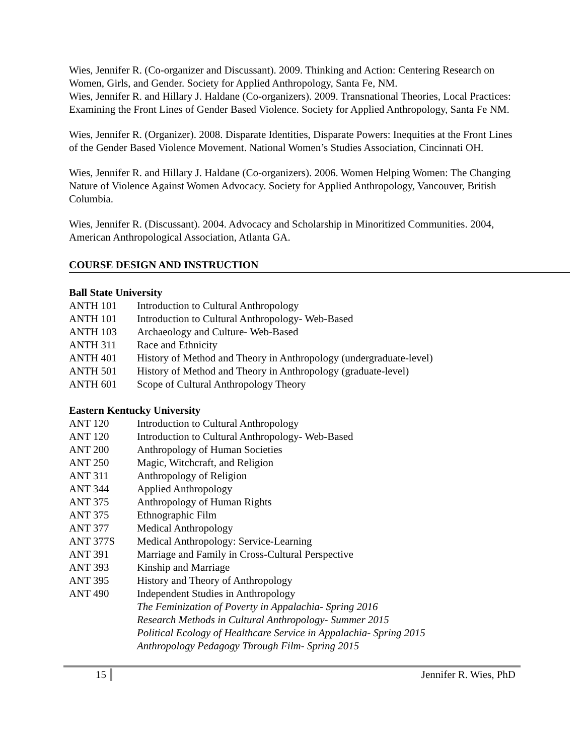Wies, Jennifer R. (Co-organizer and Discussant). 2009. Thinking and Action: Centering Research on Women, Girls, and Gender. Society for Applied Anthropology, Santa Fe, NM.
Wies, Jennifer R. and Hillary J. Haldane (Co-organizers). 2009. Transnational Theories, Local Practices: Examining the Front Lines of Gender Based Violence. Society for Applied Anthropology, Santa Fe NM.
Wies, Jennifer R. (Organizer). 2008. Disparate Identities, Disparate Powers: Inequities at the Front Lines of the Gender Based Violence Movement. National Women’s Studies Association, Cincinnati OH.
Wies, Jennifer R. and Hillary J. Haldane (Co-organizers). 2006. Women Helping Women: The Changing Nature of Violence Against Women Advocacy. Society for Applied Anthropology, Vancouver, British Columbia.
Wies, Jennifer R. (Discussant). 2004. Advocacy and Scholarship in Minoritized Communities. 2004, American Anthropological Association, Atlanta GA.
COURSE DESIGN AND INSTRUCTION
Ball State University
| ANTH 101 | Introduction to Cultural Anthropology |
| ANTH 101 | Introduction to Cultural Anthropology- Web-Based |
| ANTH 103 | Archaeology and Culture- Web-Based |
| ANTH 311 | Race and Ethnicity |
| ANTH 401 | History of Method and Theory in Anthropology (undergraduate-level) |
| ANTH 501 | History of Method and Theory in Anthropology (graduate-level) |
| ANTH 601 | Scope of Cultural Anthropology Theory |
Eastern Kentucky University
| ANT 120 | Introduction to Cultural Anthropology |
| ANT 120 | Introduction to Cultural Anthropology- Web-Based |
| ANT 200 | Anthropology of Human Societies |
| ANT 250 | Magic, Witchcraft, and Religion |
| ANT 311 | Anthropology of Religion |
| ANT 344 | Applied Anthropology |
| ANT 375 | Anthropology of Human Rights |
| ANT 375 | Ethnographic Film |
| ANT 377 | Medical Anthropology |
| ANT 377S | Medical Anthropology: Service-Learning |
| ANT 391 | Marriage and Family in Cross-Cultural Perspective |
| ANT 393 | Kinship and Marriage |
| ANT 395 | History and Theory of Anthropology |
| ANT 490 | Independent Studies in Anthropology The Feminization of Poverty in Appalachia- Spring 2016 Research Methods in Cultural Anthropology- Summer 2015 Political Ecology of Healthcare Service in Appalachia- Spring 2015 Anthropology Pedagogy Through Film- Spring 2015 |
15 Jennifer R. Wies, PhD